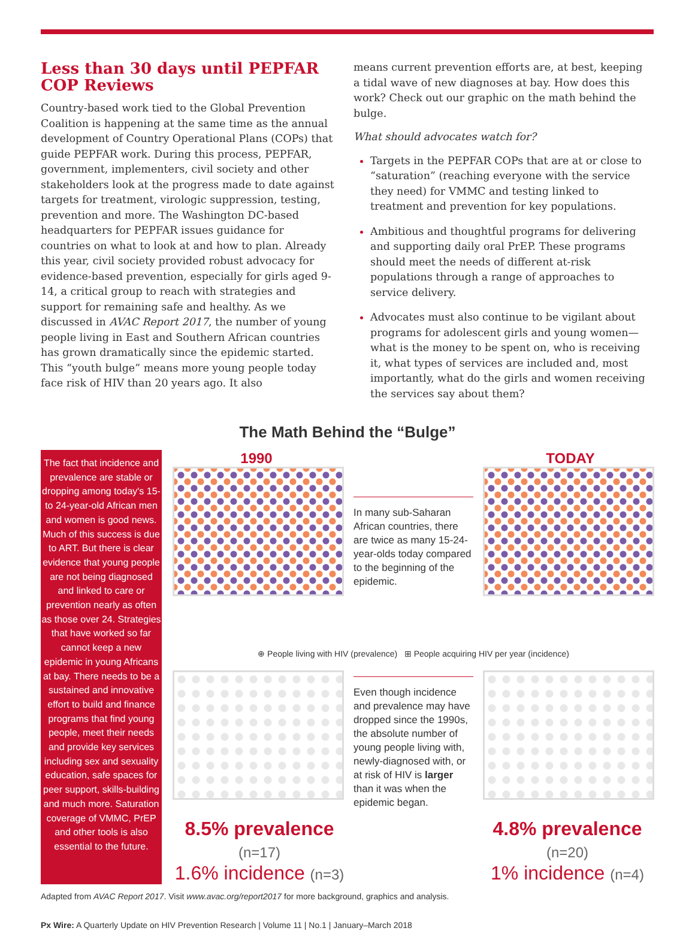Less than 30 days until PEPFAR COP Reviews
Country-based work tied to the Global Prevention Coalition is happening at the same time as the annual development of Country Operational Plans (COPs) that guide PEPFAR work. During this process, PEPFAR, government, implementers, civil society and other stakeholders look at the progress made to date against targets for treatment, virologic suppression, testing, prevention and more. The Washington DC-based headquarters for PEPFAR issues guidance for countries on what to look at and how to plan. Already this year, civil society provided robust advocacy for evidence-based prevention, especially for girls aged 9-14, a critical group to reach with strategies and support for remaining safe and healthy. As we discussed in AVAC Report 2017, the number of young people living in East and Southern African countries has grown dramatically since the epidemic started. This “youth bulge” means more young people today face risk of HIV than 20 years ago. It also
means current prevention efforts are, at best, keeping a tidal wave of new diagnoses at bay. How does this work? Check out our graphic on the math behind the bulge.
What should advocates watch for?
Targets in the PEPFAR COPs that are at or close to “saturation” (reaching everyone with the service they need) for VMMC and testing linked to treatment and prevention for key populations.
Ambitious and thoughtful programs for delivering and supporting daily oral PrEP. These programs should meet the needs of different at-risk populations through a range of approaches to service delivery.
Advocates must also continue to be vigilant about programs for adolescent girls and young women—what is the money to be spent on, who is receiving it, what types of services are included and, most importantly, what do the girls and women receiving the services say about them?
The Math Behind the “Bulge”
The fact that incidence and prevalence are stable or dropping among today's 15- to 24-year-old African men and women is good news. Much of this success is due to ART. But there is clear evidence that young people are not being diagnosed and linked to care or prevention nearly as often as those over 24. Strategies that have worked so far cannot keep a new epidemic in young Africans at bay. There needs to be a sustained and innovative effort to build and finance programs that find young people, meet their needs and provide key services including sex and sexuality education, safe spaces for peer support, skills-building and much more. Saturation coverage of VMMC, PrEP and other tools is also essential to the future.
1990 TODAY
In many sub-Saharan African countries, there are twice as many 15-24-year-olds today compared to the beginning of the epidemic.
⊕ People living with HIV (prevalence) ⊞ People acquiring HIV per year (incidence)
Even though incidence and prevalence may have dropped since the 1990s, the absolute number of young people living with, newly-diagnosed with, or at risk of HIV is larger than it was when the epidemic began.
8.5% prevalence (n=17)
1.6% incidence (n=3)
4.8% prevalence (n=20)
1% incidence (n=4)
Adapted from AVAC Report 2017. Visit www.avac.org/report2017 for more background, graphics and analysis.
Px Wire: A Quarterly Update on HIV Prevention Research | Volume 11 | No.1 | January–March 2018